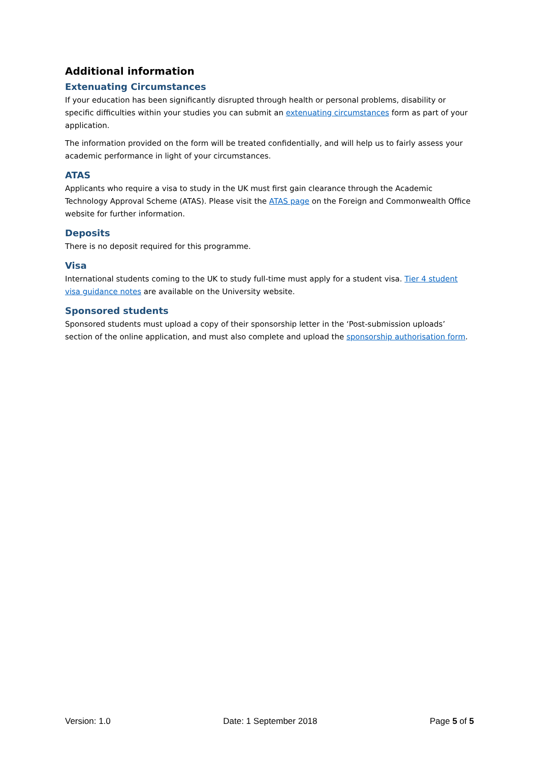Additional information
Extenuating Circumstances
If your education has been significantly disrupted through health or personal problems, disability or specific difficulties within your studies you can submit an extenuating circumstances form as part of your application.
The information provided on the form will be treated confidentially, and will help us to fairly assess your academic performance in light of your circumstances.
ATAS
Applicants who require a visa to study in the UK must first gain clearance through the Academic Technology Approval Scheme (ATAS). Please visit the ATAS page on the Foreign and Commonwealth Office website for further information.
Deposits
There is no deposit required for this programme.
Visa
International students coming to the UK to study full-time must apply for a student visa. Tier 4 student visa guidance notes are available on the University website.
Sponsored students
Sponsored students must upload a copy of their sponsorship letter in the ‘Post-submission uploads’ section of the online application, and must also complete and upload the sponsorship authorisation form.
Version: 1.0 Date: 1 September 2018 Page 5 of 5